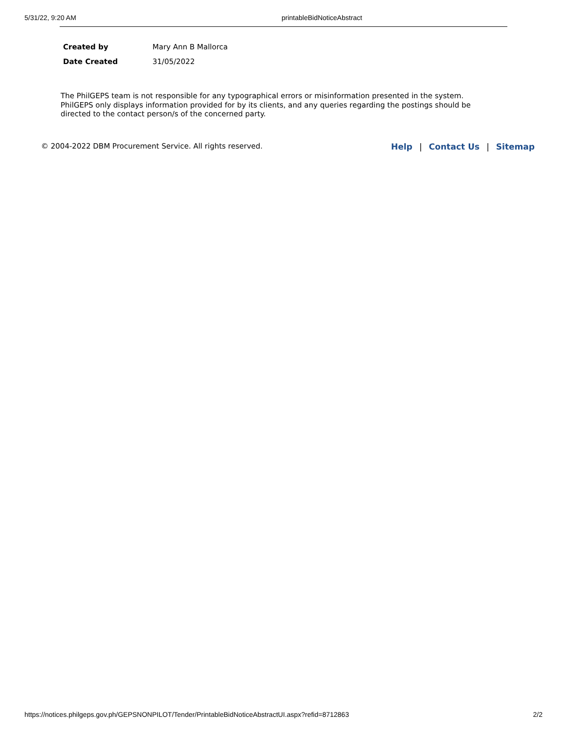5/31/22, 9:20 AM printableBidNoticeAbstract
| Created by | Mary Ann B Mallorca |
| Date Created | 31/05/2022 |
The PhilGEPS team is not responsible for any typographical errors or misinformation presented in the system. PhilGEPS only displays information provided for by its clients, and any queries regarding the postings should be directed to the contact person/s of the concerned party.
© 2004-2022 DBM Procurement Service. All rights reserved.
Help | Contact Us | Sitemap
https://notices.philgeps.gov.ph/GEPSNONPILOT/Tender/PrintableBidNoticeAbstractUI.aspx?refid=8712863 2/2